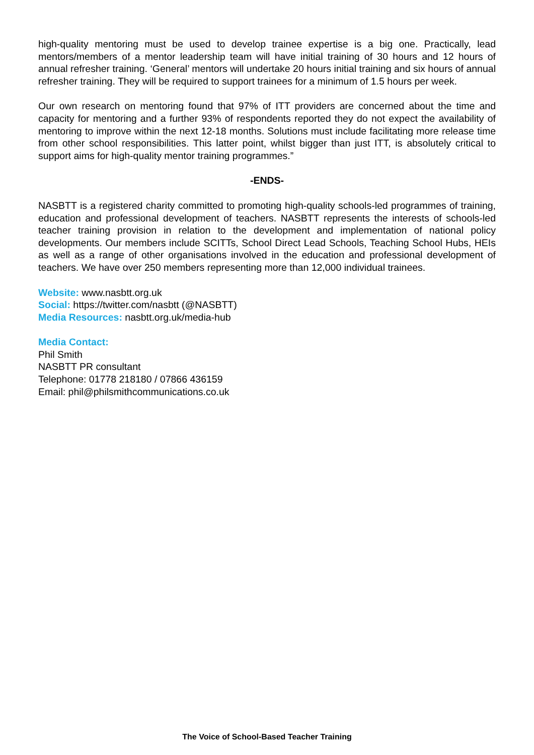high-quality mentoring must be used to develop trainee expertise is a big one. Practically, lead mentors/members of a mentor leadership team will have initial training of 30 hours and 12 hours of annual refresher training. ‘General’ mentors will undertake 20 hours initial training and six hours of annual refresher training. They will be required to support trainees for a minimum of 1.5 hours per week.
Our own research on mentoring found that 97% of ITT providers are concerned about the time and capacity for mentoring and a further 93% of respondents reported they do not expect the availability of mentoring to improve within the next 12-18 months. Solutions must include facilitating more release time from other school responsibilities. This latter point, whilst bigger than just ITT, is absolutely critical to support aims for high-quality mentor training programmes.”
-ENDS-
NASBTT is a registered charity committed to promoting high-quality schools-led programmes of training, education and professional development of teachers. NASBTT represents the interests of schools-led teacher training provision in relation to the development and implementation of national policy developments. Our members include SCITTs, School Direct Lead Schools, Teaching School Hubs, HEIs as well as a range of other organisations involved in the education and professional development of teachers. We have over 250 members representing more than 12,000 individual trainees.
Website: www.nasbtt.org.uk
Social: https://twitter.com/nasbtt (@NASBTT)
Media Resources: nasbtt.org.uk/media-hub
Media Contact:
Phil Smith
NASBTT PR consultant
Telephone: 01778 218180 / 07866 436159
Email: phil@philsmithcommunications.co.uk
The Voice of School-Based Teacher Training